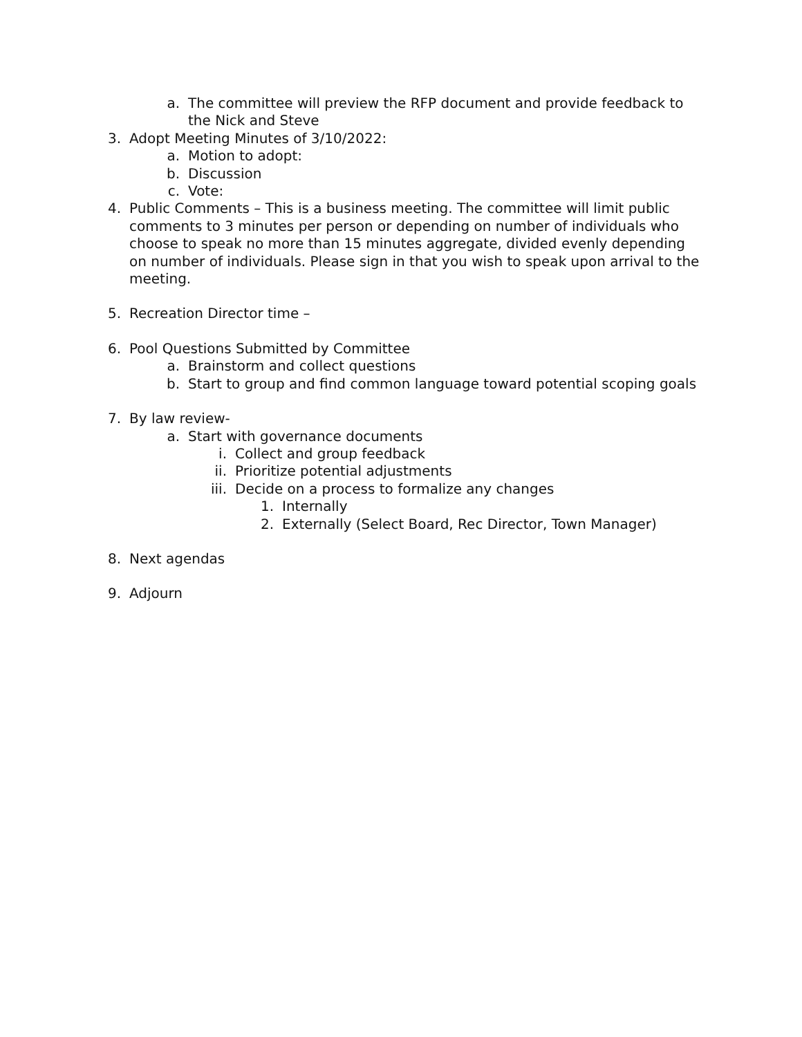a. The committee will preview the RFP document and provide feedback to the Nick and Steve
3. Adopt Meeting Minutes of 3/10/2022:
a. Motion to adopt:
b. Discussion
c. Vote:
4. Public Comments – This is a business meeting. The committee will limit public comments to 3 minutes per person or depending on number of individuals who choose to speak no more than 15 minutes aggregate, divided evenly depending on number of individuals. Please sign in that you wish to speak upon arrival to the meeting.
5. Recreation Director time –
6. Pool Questions Submitted by Committee
a. Brainstorm and collect questions
b. Start to group and find common language toward potential scoping goals
7. By law review-
a. Start with governance documents
i. Collect and group feedback
ii. Prioritize potential adjustments
iii. Decide on a process to formalize any changes
1. Internally
2. Externally (Select Board, Rec Director, Town Manager)
8. Next agendas
9. Adjourn